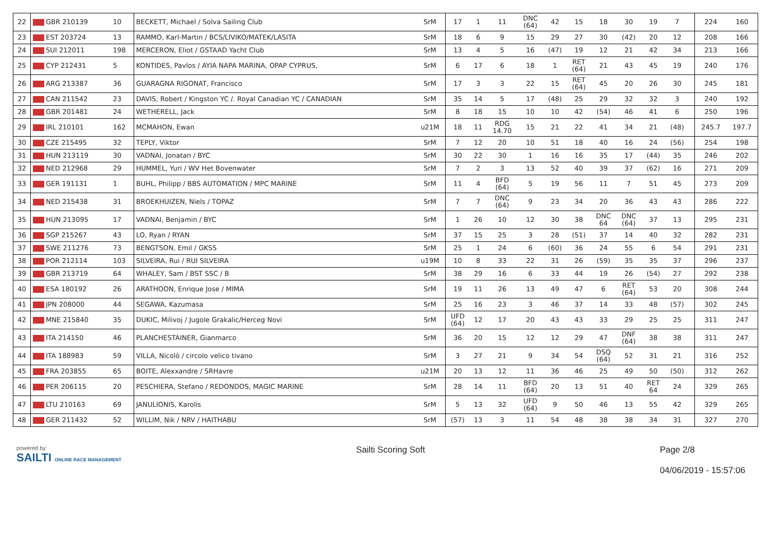| 22 | GBR 210139 | 10 | BECKETT, Michael / Solva Sailing Club | SrM | 17 | 1 | 11 | DNC (64) | 42 | 15 | 18 | 30 | 19 | 7 | | 224 | 160 |
| 23 | EST 203724 | 13 | RAMMO, Karl-Martin / BCS/LIVIKO/MATEK/LASITA | SrM | 18 | 6 | 9 | 15 | 29 | 27 | 30 | (42) | 20 | 12 | | 208 | 166 |
| 24 | SUI 212011 | 198 | MERCERON, Eliot / GSTAAD Yacht Club | SrM | 13 | 4 | 5 | 16 | (47) | 19 | 12 | 21 | 42 | 34 | | 213 | 166 |
| 25 | CYP 212431 | 5 | KONTIDES, Pavlos / AYIA NAPA MARINA, OPAP CYPRUS, | SrM | 6 | 17 | 6 | 18 | 1 | RET (64) | 21 | 43 | 45 | 19 | | 240 | 176 |
| 26 | ARG 213387 | 36 | GUARAGNA RIGONAT, Francisco | SrM | 17 | 3 | 3 | 22 | 15 | RET (64) | 45 | 20 | 26 | 30 | | 245 | 181 |
| 27 | CAN 211542 | 23 | DAVIS, Robert / Kingston YC /. Royal Canadian YC / CANADIAN | SrM | 35 | 14 | 5 | 17 | (48) | 25 | 29 | 32 | 32 | 3 | | 240 | 192 |
| 28 | GBR 201481 | 24 | WETHERELL, Jack | SrM | 8 | 18 | 15 | 10 | 10 | 42 | (54) | 46 | 41 | 6 | | 250 | 196 |
| 29 | IRL 210101 | 162 | MCMAHON, Ewan | u21M | 18 | 11 | RDG 14.70 | 15 | 21 | 22 | 41 | 34 | 21 | (48) | | 245.7 | 197.7 |
| 30 | CZE 215495 | 32 | TEPLY, Viktor | SrM | 7 | 12 | 20 | 10 | 51 | 18 | 40 | 16 | 24 | (56) | | 254 | 198 |
| 31 | HUN 213119 | 30 | VADNAI, Jonatan / BYC | SrM | 30 | 22 | 30 | 1 | 16 | 16 | 35 | 17 | (44) | 35 | | 246 | 202 |
| 32 | NED 212968 | 29 | HUMMEL, Yuri / WV Het Bovenwater | SrM | 7 | 2 | 3 | 13 | 52 | 40 | 39 | 37 | (62) | 16 | | 271 | 209 |
| 33 | GER 191131 | 1 | BUHL, Philipp / BBS AUTOMATION / MPC MARINE | SrM | 11 | 4 | BFD (64) | 5 | 19 | 56 | 11 | 7 | 51 | 45 | | 273 | 209 |
| 34 | NED 215438 | 31 | BROEKHUIZEN, Niels / TOPAZ | SrM | 7 | 7 | DNC (64) | 9 | 23 | 34 | 20 | 36 | 43 | 43 | | 286 | 222 |
| 35 | HUN 213095 | 17 | VADNAI, Benjamin / BYC | SrM | 1 | 26 | 10 | 12 | 30 | 38 | DNC 64 | DNC (64) | 37 | 13 | | 295 | 231 |
| 36 | SGP 215267 | 43 | LO, Ryan / RYAN | SrM | 37 | 15 | 25 | 3 | 28 | (51) | 37 | 14 | 40 | 32 | | 282 | 231 |
| 37 | SWE 211276 | 73 | BENGTSON, Emil / GKSS | SrM | 25 | 1 | 24 | 6 | (60) | 36 | 24 | 55 | 6 | 54 | | 291 | 231 |
| 38 | POR 212114 | 103 | SILVEIRA, Rui / RUI SILVEIRA | u19M | 10 | 8 | 33 | 22 | 31 | 26 | (59) | 35 | 35 | 37 | | 296 | 237 |
| 39 | GBR 213719 | 64 | WHALEY, Sam / BST SSC / B | SrM | 38 | 29 | 16 | 6 | 33 | 44 | 19 | 26 | (54) | 27 | | 292 | 238 |
| 40 | ESA 180192 | 26 | ARATHOON, Enrique Jose / MIMA | SrM | 19 | 11 | 26 | 13 | 49 | 47 | 6 | RET (64) | 53 | 20 | | 308 | 244 |
| 41 | JPN 208000 | 44 | SEGAWA, Kazumasa | SrM | 25 | 16 | 23 | 3 | 46 | 37 | 14 | 33 | 48 | (57) | | 302 | 245 |
| 42 | MNE 215840 | 35 | DUKIC, Milivoj / Jugole Grakalic/Herceg Novi | SrM | UFD (64) | 12 | 17 | 20 | 43 | 43 | 33 | 29 | 25 | 25 | | 311 | 247 |
| 43 | ITA 214150 | 46 | PLANCHESTAINER, Gianmarco | SrM | 36 | 20 | 15 | 12 | 12 | 29 | 47 | DNF (64) | 38 | 38 | | 311 | 247 |
| 44 | ITA 188983 | 59 | VILLA, Nicolò / circolo velico tivano | SrM | 3 | 27 | 21 | 9 | 34 | 54 | DSQ (64) | 52 | 31 | 21 | | 316 | 252 |
| 45 | FRA 203855 | 65 | BOITE, Alexxandre / SRHavre | u21M | 20 | 13 | 12 | 11 | 36 | 46 | 25 | 49 | 50 | (50) | | 312 | 262 |
| 46 | PER 206115 | 20 | PESCHIERA, Stefano / REDONDOS, MAGIC MARINE | SrM | 28 | 14 | 11 | BFD (64) | 20 | 13 | 51 | 40 | RET 64 | 24 | | 329 | 265 |
| 47 | LTU 210163 | 69 | JANULIONIS, Karolis | SrM | 5 | 13 | 32 | UFD (64) | 9 | 50 | 46 | 13 | 55 | 42 | | 329 | 265 |
| 48 | GER 211432 | 52 | WILLIM, Nik / NRV / HAITHABU | SrM | (57) | 13 | 3 | 11 | 54 | 48 | 38 | 38 | 34 | 31 | | 327 | 270 |
powered by:
SAILTI ONLINE RACE MANAGEMENT
Sailti Scoring Soft Page 2/8
04/06/2019 - 15:57:06